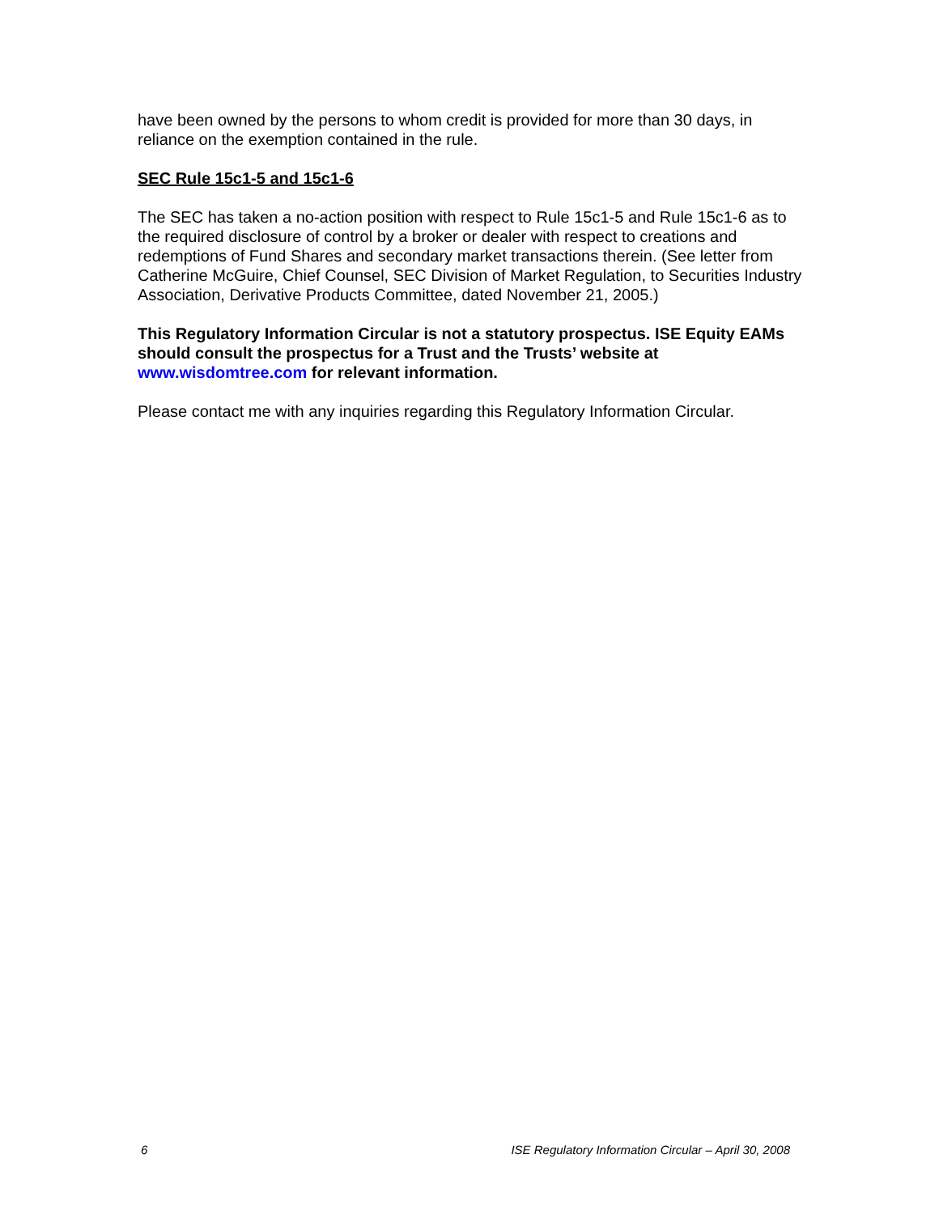have been owned by the persons to whom credit is provided for more than 30 days, in reliance on the exemption contained in the rule.
SEC Rule 15c1-5 and 15c1-6
The SEC has taken a no-action position with respect to Rule 15c1-5 and Rule 15c1-6 as to the required disclosure of control by a broker or dealer with respect to creations and redemptions of Fund Shares and secondary market transactions therein. (See letter from Catherine McGuire, Chief Counsel, SEC Division of Market Regulation, to Securities Industry Association, Derivative Products Committee, dated November 21, 2005.)
This Regulatory Information Circular is not a statutory prospectus. ISE Equity EAMs should consult the prospectus for a Trust and the Trusts’ website at www.wisdomtree.com for relevant information.
Please contact me with any inquiries regarding this Regulatory Information Circular.
6 ISE Regulatory Information Circular – April 30, 2008